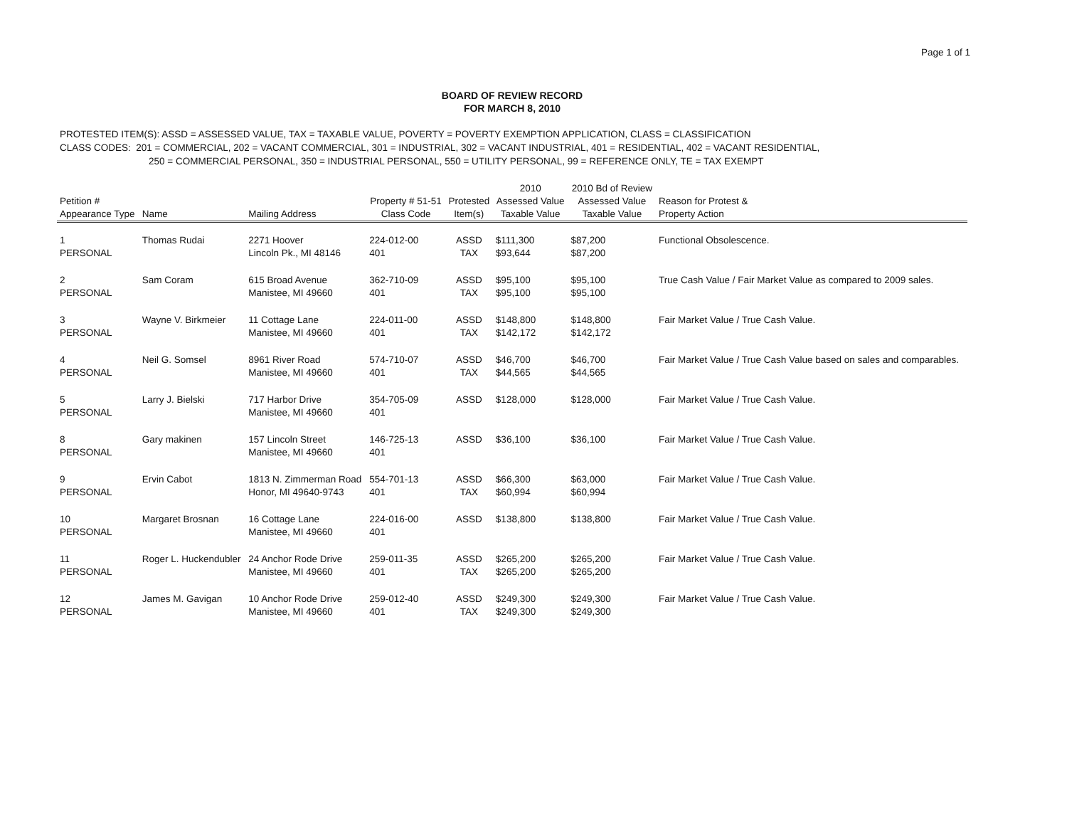Page 1 of 1
BOARD OF REVIEW RECORD
FOR MARCH 8, 2010
PROTESTED ITEM(S): ASSD = ASSESSED VALUE, TAX = TAXABLE VALUE, POVERTY = POVERTY EXEMPTION APPLICATION, CLASS = CLASSIFICATION
CLASS CODES: 201 = COMMERCIAL, 202 = VACANT COMMERCIAL, 301 = INDUSTRIAL, 302 = VACANT INDUSTRIAL, 401 = RESIDENTIAL, 402 = VACANT RESIDENTIAL,
250 = COMMERCIAL PERSONAL, 350 = INDUSTRIAL PERSONAL, 550 = UTILITY PERSONAL, 99 = REFERENCE ONLY, TE = TAX EXEMPT
| Petition # Appearance Type | Name | Mailing Address | Property # 51-51 Class Code | Protested Item(s) | 2010 Assessed Value Taxable Value | 2010 Bd of Review Assessed Value Taxable Value | Reason for Protest & Property Action |
| --- | --- | --- | --- | --- | --- | --- | --- |
| 1 PERSONAL | Thomas Rudai | 2271 Hoover Lincoln Pk., MI 48146 | 224-012-00 401 | ASSD TAX | $111,300 $93,644 | $87,200 $87,200 | Functional Obsolescence. |
| 2 PERSONAL | Sam Coram | 615 Broad Avenue Manistee, MI 49660 | 362-710-09 401 | ASSD TAX | $95,100 $95,100 | $95,100 $95,100 | True Cash Value / Fair Market Value as compared to 2009 sales. |
| 3 PERSONAL | Wayne V. Birkmeier | 11 Cottage Lane Manistee, MI 49660 | 224-011-00 401 | ASSD TAX | $148,800 $142,172 | $148,800 $142,172 | Fair Market Value / True Cash Value. |
| 4 PERSONAL | Neil G. Somsel | 8961 River Road Manistee, MI 49660 | 574-710-07 401 | ASSD TAX | $46,700 $44,565 | $46,700 $44,565 | Fair Market Value / True Cash Value based on sales and comparables. |
| 5 PERSONAL | Larry J. Bielski | 717 Harbor Drive Manistee, MI 49660 | 354-705-09 401 | ASSD | $128,000 | $128,000 | Fair Market Value / True Cash Value. |
| 8 PERSONAL | Gary makinen | 157 Lincoln Street Manistee, MI 49660 | 146-725-13 401 | ASSD | $36,100 | $36,100 | Fair Market Value / True Cash Value. |
| 9 PERSONAL | Ervin Cabot | 1813 N. Zimmerman Road Honor, MI 49640-9743 | 554-701-13 401 | ASSD TAX | $66,300 $60,994 | $63,000 $60,994 | Fair Market Value / True Cash Value. |
| 10 PERSONAL | Margaret Brosnan | 16 Cottage Lane Manistee, MI 49660 | 224-016-00 401 | ASSD | $138,800 | $138,800 | Fair Market Value / True Cash Value. |
| 11 PERSONAL | Roger L. Huckendubler | 24 Anchor Rode Drive Manistee, MI 49660 | 259-011-35 401 | ASSD TAX | $265,200 $265,200 | $265,200 $265,200 | Fair Market Value / True Cash Value. |
| 12 PERSONAL | James M. Gavigan | 10 Anchor Rode Drive Manistee, MI 49660 | 259-012-40 401 | ASSD TAX | $249,300 $249,300 | $249,300 $249,300 | Fair Market Value / True Cash Value. |